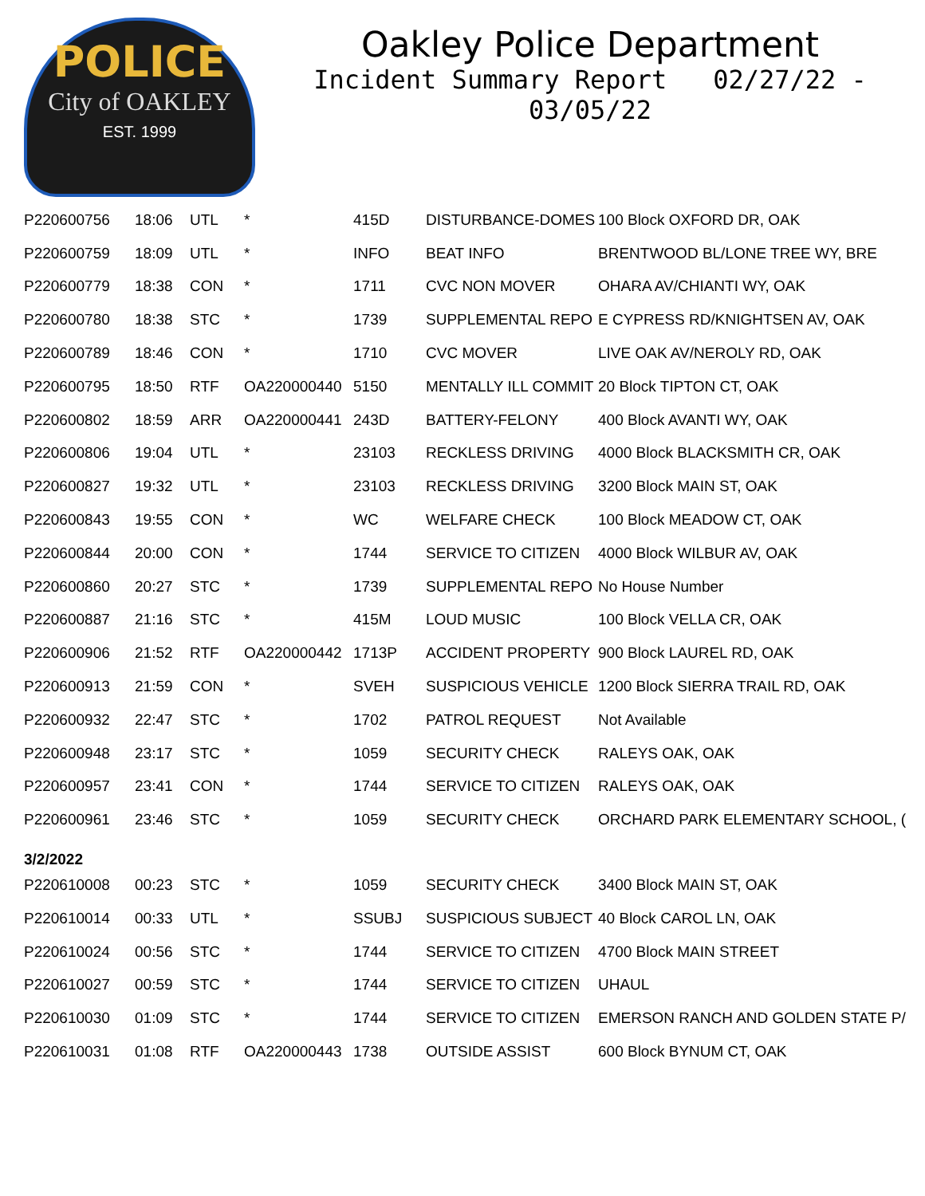POLICE
City of OAKLEY
EST. 1999
Oakley Police Department
Incident Summary Report 02/27/22 - 03/05/22
| P220600756 | 18:06 | UTL | * | 415D | DISTURBANCE-DOMES | 100 Block OXFORD DR, OAK |
| P220600759 | 18:09 | UTL | * | INFO | BEAT INFO | BRENTWOOD BL/LONE TREE WY, BRE |
| P220600779 | 18:38 | CON | * | 1711 | CVC NON MOVER | OHARA AV/CHIANTI WY, OAK |
| P220600780 | 18:38 | STC | * | 1739 | SUPPLEMENTAL REPO | E CYPRESS RD/KNIGHTSEN AV, OAK |
| P220600789 | 18:46 | CON | * | 1710 | CVC MOVER | LIVE OAK AV/NEROLY RD, OAK |
| P220600795 | 18:50 | RTF | OA220000440 | 5150 | MENTALLY ILL COMMIT | 20 Block TIPTON CT, OAK |
| P220600802 | 18:59 | ARR | OA220000441 | 243D | BATTERY-FELONY | 400 Block AVANTI WY, OAK |
| P220600806 | 19:04 | UTL | * | 23103 | RECKLESS DRIVING | 4000 Block BLACKSMITH CR, OAK |
| P220600827 | 19:32 | UTL | * | 23103 | RECKLESS DRIVING | 3200 Block MAIN ST, OAK |
| P220600843 | 19:55 | CON | * | WC | WELFARE CHECK | 100 Block MEADOW CT, OAK |
| P220600844 | 20:00 | CON | * | 1744 | SERVICE TO CITIZEN | 4000 Block WILBUR AV, OAK |
| P220600860 | 20:27 | STC | * | 1739 | SUPPLEMENTAL REPO | No House Number |
| P220600887 | 21:16 | STC | * | 415M | LOUD MUSIC | 100 Block VELLA CR, OAK |
| P220600906 | 21:52 | RTF | OA220000442 | 1713P | ACCIDENT PROPERTY | 900 Block LAUREL RD, OAK |
| P220600913 | 21:59 | CON | * | SVEH | SUSPICIOUS VEHICLE | 1200 Block SIERRA TRAIL RD, OAK |
| P220600932 | 22:47 | STC | * | 1702 | PATROL REQUEST | Not Available |
| P220600948 | 23:17 | STC | * | 1059 | SECURITY CHECK | RALEYS OAK, OAK |
| P220600957 | 23:41 | CON | * | 1744 | SERVICE TO CITIZEN | RALEYS OAK, OAK |
| P220600961 | 23:46 | STC | * | 1059 | SECURITY CHECK | ORCHARD PARK ELEMENTARY SCHOOL, ( |
| 3/2/2022 | | | | | | |
| P220610008 | 00:23 | STC | * | 1059 | SECURITY CHECK | 3400 Block MAIN ST, OAK |
| P220610014 | 00:33 | UTL | * | SSUBJ | SUSPICIOUS SUBJECT | 40 Block CAROL LN, OAK |
| P220610024 | 00:56 | STC | * | 1744 | SERVICE TO CITIZEN | 4700 Block MAIN STREET |
| P220610027 | 00:59 | STC | * | 1744 | SERVICE TO CITIZEN | UHAUL |
| P220610030 | 01:09 | STC | * | 1744 | SERVICE TO CITIZEN | EMERSON RANCH AND GOLDEN STATE P/ |
| P220610031 | 01:08 | RTF | OA220000443 | 1738 | OUTSIDE ASSIST | 600 Block BYNUM CT, OAK |